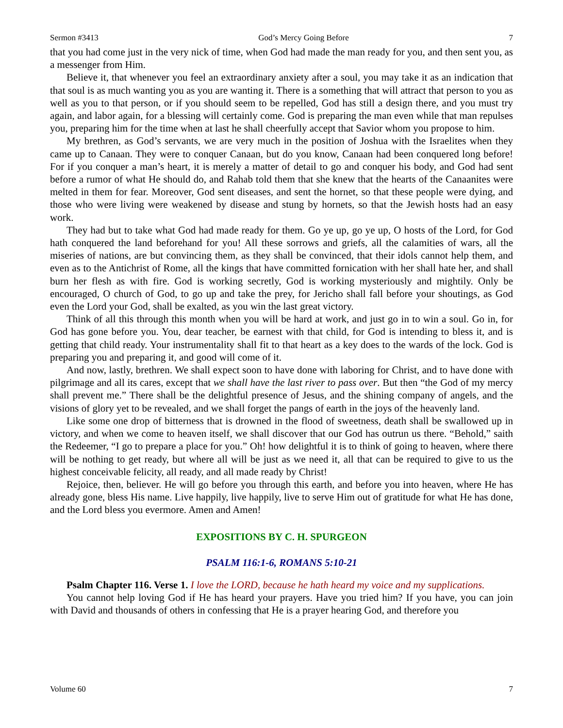Sermon #3413 God’s Mercy Going Before 7
that you had come just in the very nick of time, when God had made the man ready for you, and then sent you, as a messenger from Him.
Believe it, that whenever you feel an extraordinary anxiety after a soul, you may take it as an indication that that soul is as much wanting you as you are wanting it. There is a something that will attract that person to you as well as you to that person, or if you should seem to be repelled, God has still a design there, and you must try again, and labor again, for a blessing will certainly come. God is preparing the man even while that man repulses you, preparing him for the time when at last he shall cheerfully accept that Savior whom you propose to him.
My brethren, as God’s servants, we are very much in the position of Joshua with the Israelites when they came up to Canaan. They were to conquer Canaan, but do you know, Canaan had been conquered long before! For if you conquer a man’s heart, it is merely a matter of detail to go and conquer his body, and God had sent before a rumor of what He should do, and Rahab told them that she knew that the hearts of the Canaanites were melted in them for fear. Moreover, God sent diseases, and sent the hornet, so that these people were dying, and those who were living were weakened by disease and stung by hornets, so that the Jewish hosts had an easy work.
They had but to take what God had made ready for them. Go ye up, go ye up, O hosts of the Lord, for God hath conquered the land beforehand for you! All these sorrows and griefs, all the calamities of wars, all the miseries of nations, are but convincing them, as they shall be convinced, that their idols cannot help them, and even as to the Antichrist of Rome, all the kings that have committed fornication with her shall hate her, and shall burn her flesh as with fire. God is working secretly, God is working mysteriously and mightily. Only be encouraged, O church of God, to go up and take the prey, for Jericho shall fall before your shoutings, as God even the Lord your God, shall be exalted, as you win the last great victory.
Think of all this through this month when you will be hard at work, and just go in to win a soul. Go in, for God has gone before you. You, dear teacher, be earnest with that child, for God is intending to bless it, and is getting that child ready. Your instrumentality shall fit to that heart as a key does to the wards of the lock. God is preparing you and preparing it, and good will come of it.
And now, lastly, brethren. We shall expect soon to have done with laboring for Christ, and to have done with pilgrimage and all its cares, except that we shall have the last river to pass over. But then “the God of my mercy shall prevent me.” There shall be the delightful presence of Jesus, and the shining company of angels, and the visions of glory yet to be revealed, and we shall forget the pangs of earth in the joys of the heavenly land.
Like some one drop of bitterness that is drowned in the flood of sweetness, death shall be swallowed up in victory, and when we come to heaven itself, we shall discover that our God has outrun us there. “Behold,” saith the Redeemer, “I go to prepare a place for you.” Oh! how delightful it is to think of going to heaven, where there will be nothing to get ready, but where all will be just as we need it, all that can be required to give to us the highest conceivable felicity, all ready, and all made ready by Christ!
Rejoice, then, believer. He will go before you through this earth, and before you into heaven, where He has already gone, bless His name. Live happily, live happily, live to serve Him out of gratitude for what He has done, and the Lord bless you evermore. Amen and Amen!
EXPOSITIONS BY C. H. SPURGEON
PSALM 116:1-6, ROMANS 5:10-21
Psalm Chapter 116. Verse 1. I love the LORD, because he hath heard my voice and my supplications.
You cannot help loving God if He has heard your prayers. Have you tried him? If you have, you can join with David and thousands of others in confessing that He is a prayer hearing God, and therefore you
Volume 60 7